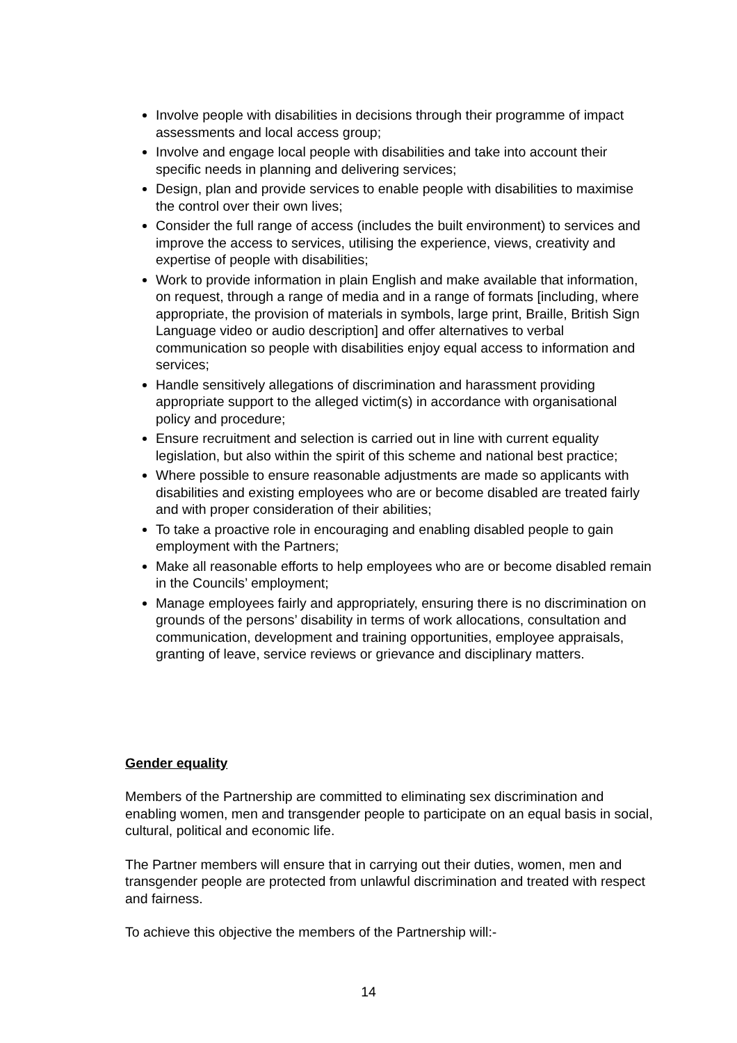Involve people with disabilities in decisions through their programme of impact assessments and local access group;
Involve and engage local people with disabilities and take into account their specific needs in planning and delivering services;
Design, plan and provide services to enable people with disabilities to maximise the control over their own lives;
Consider the full range of access (includes the built environment) to services and improve the access to services, utilising the experience, views, creativity and expertise of people with disabilities;
Work to provide information in plain English and make available that information, on request, through a range of media and in a range of formats [including, where appropriate, the provision of materials in symbols, large print, Braille, British Sign Language video or audio description] and offer alternatives to verbal communication so people with disabilities enjoy equal access to information and services;
Handle sensitively allegations of discrimination and harassment providing appropriate support to the alleged victim(s) in accordance with organisational policy and procedure;
Ensure recruitment and selection is carried out in line with current equality legislation, but also within the spirit of this scheme and national best practice;
Where possible to ensure reasonable adjustments are made so applicants with disabilities and existing employees who are or become disabled are treated fairly and with proper consideration of their abilities;
To take a proactive role in encouraging and enabling disabled people to gain employment with the Partners;
Make all reasonable efforts to help employees who are or become disabled remain in the Councils’ employment;
Manage employees fairly and appropriately, ensuring there is no discrimination on grounds of the persons’ disability in terms of work allocations, consultation and communication, development and training opportunities, employee appraisals, granting of leave, service reviews or grievance and disciplinary matters.
Gender equality
Members of the Partnership are committed to eliminating sex discrimination and enabling women, men and transgender people to participate on an equal basis in social, cultural, political and economic life.
The Partner members will ensure that in carrying out their duties, women, men and transgender people are protected from unlawful discrimination and treated with respect and fairness.
To achieve this objective the members of the Partnership will:-
14